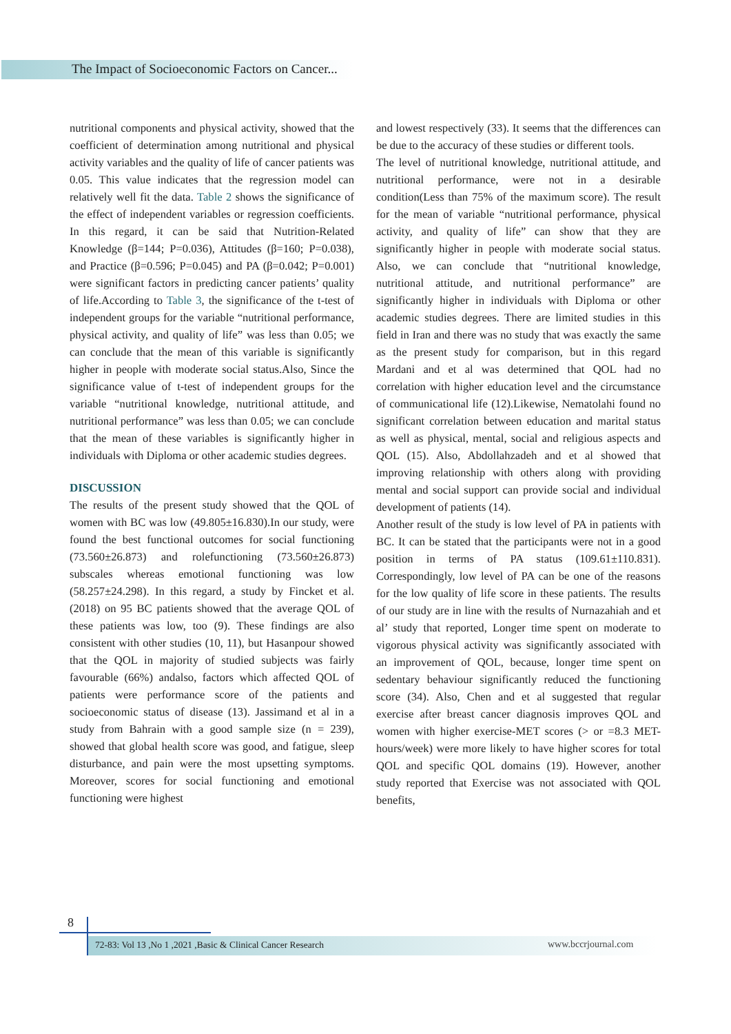The Impact of Socioeconomic Factors on Cancer...
nutritional components and physical activity, showed that the coefficient of determination among nutritional and physical activity variables and the quality of life of cancer patients was 0.05. This value indicates that the regression model can relatively well fit the data. Table 2 shows the significance of the effect of independent variables or regression coefficients. In this regard, it can be said that Nutrition-Related Knowledge (β=144; P=0.036), Attitudes (β=160; P=0.038), and Practice (β=0.596; P=0.045) and PA (β=0.042; P=0.001) were significant factors in predicting cancer patients’ quality of life.According to Table 3, the significance of the t-test of independent groups for the variable “nutritional performance, physical activity, and quality of life” was less than 0.05; we can conclude that the mean of this variable is significantly higher in people with moderate social status.Also, Since the significance value of t-test of independent groups for the variable “nutritional knowledge, nutritional attitude, and nutritional performance” was less than 0.05; we can conclude that the mean of these variables is significantly higher in individuals with Diploma or other academic studies degrees.
DISCUSSION
The results of the present study showed that the QOL of women with BC was low (49.805±16.830).In our study, were found the best functional outcomes for social functioning (73.560±26.873) and rolefunctioning (73.560±26.873) subscales whereas emotional functioning was low (58.257±24.298). In this regard, a study by Fincket et al. (2018) on 95 BC patients showed that the average QOL of these patients was low, too (9). These findings are also consistent with other studies (10, 11), but Hasanpour showed that the QOL in majority of studied subjects was fairly favourable (66%) andalso, factors which affected QOL of patients were performance score of the patients and socioeconomic status of disease (13). Jassimand et al in a study from Bahrain with a good sample size (n = 239), showed that global health score was good, and fatigue, sleep disturbance, and pain were the most upsetting symptoms. Moreover, scores for social functioning and emotional functioning were highest
and lowest respectively (33). It seems that the differences can be due to the accuracy of these studies or different tools.
The level of nutritional knowledge, nutritional attitude, and nutritional performance, were not in a desirable condition(Less than 75% of the maximum score). The result for the mean of variable “nutritional performance, physical activity, and quality of life” can show that they are significantly higher in people with moderate social status. Also, we can conclude that “nutritional knowledge, nutritional attitude, and nutritional performance” are significantly higher in individuals with Diploma or other academic studies degrees. There are limited studies in this field in Iran and there was no study that was exactly the same as the present study for comparison, but in this regard Mardani and et al was determined that QOL had no correlation with higher education level and the circumstance of communicational life (12).Likewise, Nematolahi found no significant correlation between education and marital status as well as physical, mental, social and religious aspects and QOL (15). Also, Abdollahzadeh and et al showed that improving relationship with others along with providing mental and social support can provide social and individual development of patients (14).
Another result of the study is low level of PA in patients with BC. It can be stated that the participants were not in a good position in terms of PA status (109.61±110.831). Correspondingly, low level of PA can be one of the reasons for the low quality of life score in these patients. The results of our study are in line with the results of Nurnazahiah and et al’ study that reported, Longer time spent on moderate to vigorous physical activity was significantly associated with an improvement of QOL, because, longer time spent on sedentary behaviour significantly reduced the functioning score (34). Also, Chen and et al suggested that regular exercise after breast cancer diagnosis improves QOL and women with higher exercise-MET scores (> or =8.3 MET-hours/week) were more likely to have higher scores for total QOL and specific QOL domains (19). However, another study reported that Exercise was not associated with QOL benefits,
8
72-83: Vol 13 ,No 1 ,2021 ,Basic & Clinical Cancer Research
www.bccrjournal.com